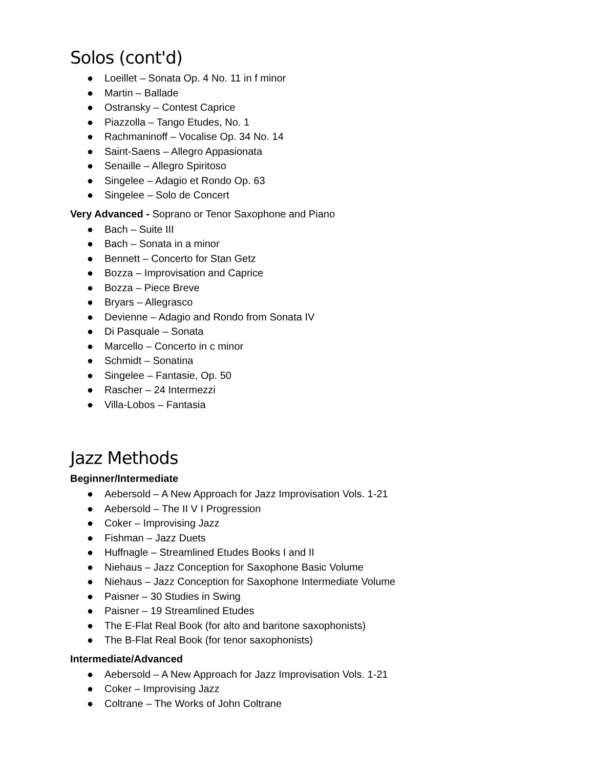Solos (cont'd)
● Loeillet – Sonata Op. 4 No. 11 in f minor
● Martin – Ballade
● Ostransky – Contest Caprice
● Piazzolla – Tango Etudes, No. 1
● Rachmaninoff – Vocalise Op. 34 No. 14
● Saint-Saens – Allegro Appasionata
● Senaille – Allegro Spiritoso
● Singelee – Adagio et Rondo Op. 63
● Singelee – Solo de Concert
Very Advanced - Soprano or Tenor Saxophone and Piano
● Bach – Suite III
● Bach – Sonata in a minor
● Bennett – Concerto for Stan Getz
● Bozza – Improvisation and Caprice
● Bozza – Piece Breve
● Bryars – Allegrasco
● Devienne – Adagio and Rondo from Sonata IV
● Di Pasquale – Sonata
● Marcello – Concerto in c minor
● Schmidt – Sonatina
● Singelee – Fantasie, Op. 50
● Rascher – 24 Intermezzi
● Villa-Lobos – Fantasia
Jazz Methods
Beginner/Intermediate
● Aebersold – A New Approach for Jazz Improvisation Vols. 1-21
● Aebersold – The II V I Progression
● Coker – Improvising Jazz
● Fishman – Jazz Duets
● Huffnagle – Streamlined Etudes Books I and II
● Niehaus – Jazz Conception for Saxophone Basic Volume
● Niehaus – Jazz Conception for Saxophone Intermediate Volume
● Paisner – 30 Studies in Swing
● Paisner – 19 Streamlined Etudes
● The E-Flat Real Book (for alto and baritone saxophonists)
● The B-Flat Real Book (for tenor saxophonists)
Intermediate/Advanced
● Aebersold – A New Approach for Jazz Improvisation Vols. 1-21
● Coker – Improvising Jazz
● Coltrane – The Works of John Coltrane